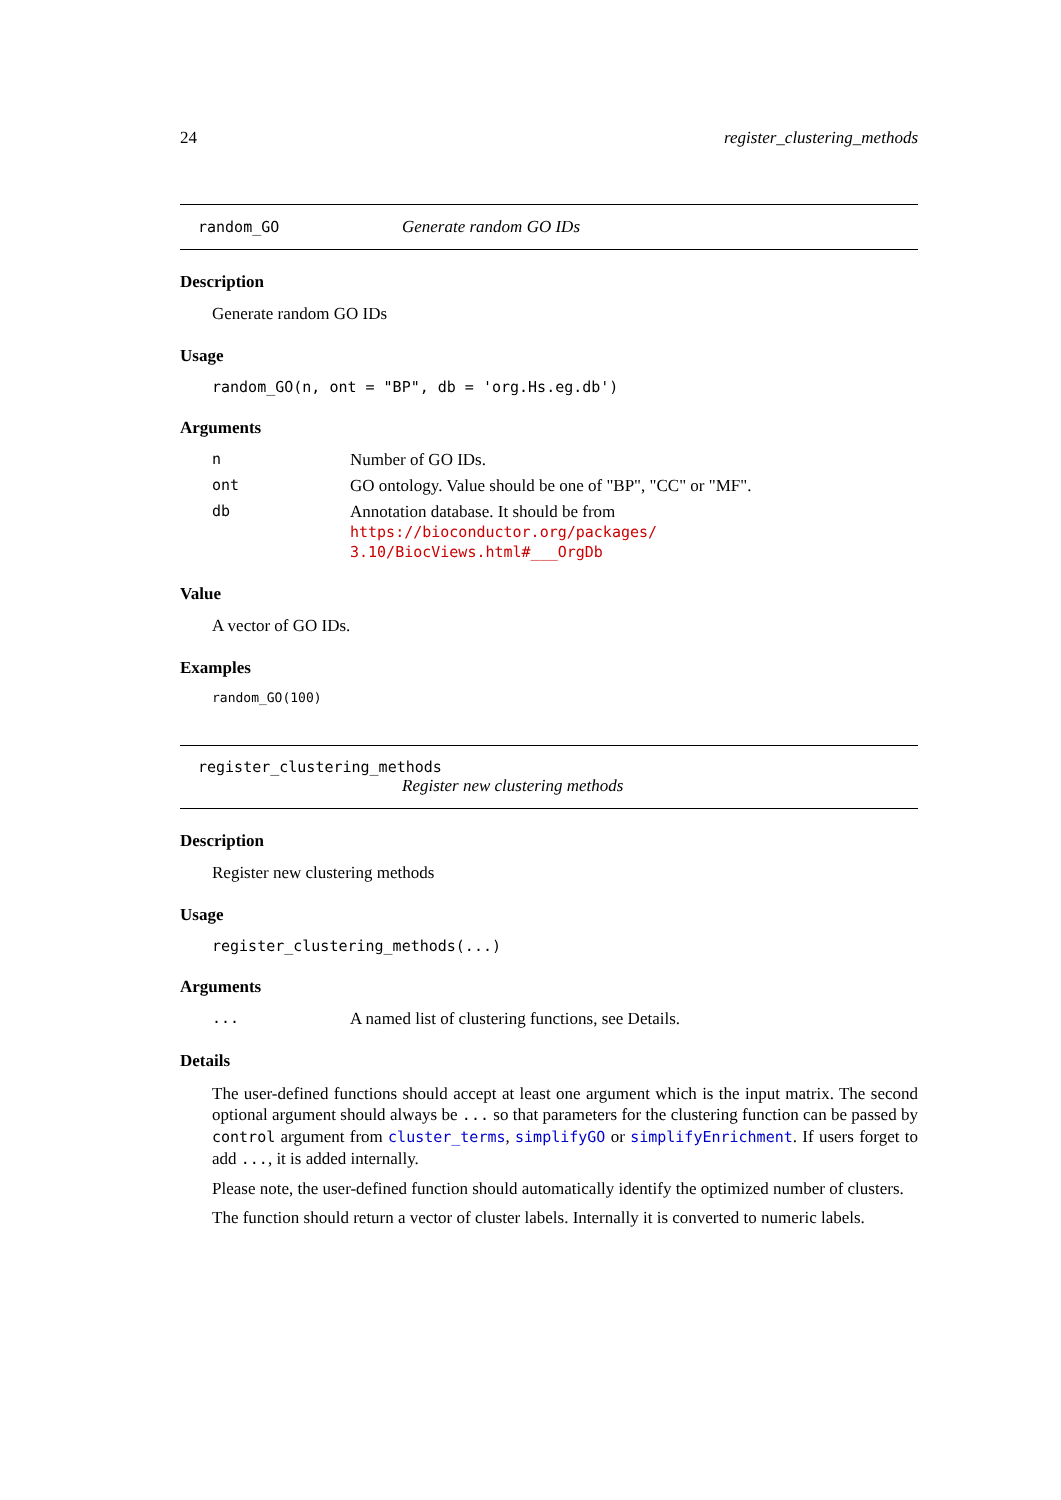24 register_clustering_methods
random_GO Generate random GO IDs
Description
Generate random GO IDs
Usage
random_GO(n, ont = "BP", db = 'org.Hs.eg.db')
Arguments
n Number of GO IDs.
ont GO ontology. Value should be one of "BP", "CC" or "MF".
db Annotation database. It should be from https://bioconductor.org/packages/ 3.10/BiocViews.html#___OrgDb
Value
A vector of GO IDs.
Examples
random_GO(100)
register_clustering_methods
Register new clustering methods
Description
Register new clustering methods
Usage
register_clustering_methods(...)
Arguments
... A named list of clustering functions, see Details.
Details
The user-defined functions should accept at least one argument which is the input matrix. The second optional argument should always be ... so that parameters for the clustering function can be passed by control argument from cluster_terms, simplifyGO or simplifyEnrichment. If users forget to add ..., it is added internally.
Please note, the user-defined function should automatically identify the optimized number of clusters.
The function should return a vector of cluster labels. Internally it is converted to numeric labels.